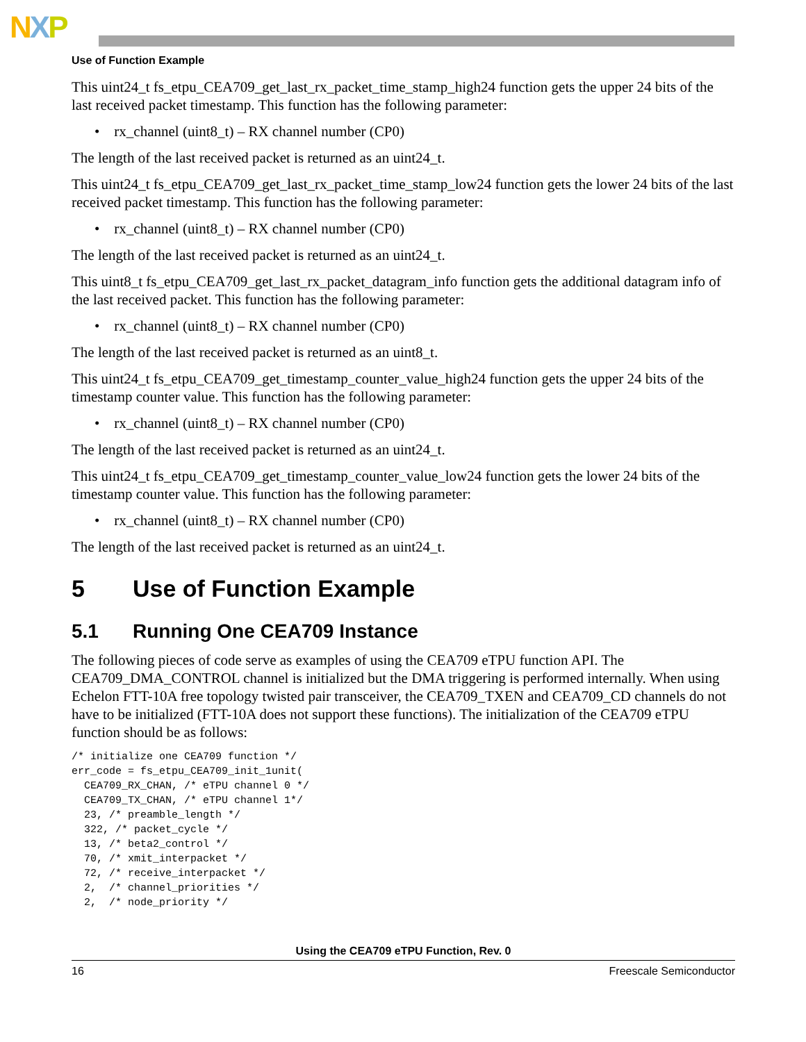NXP
Use of Function Example
This uint24_t fs_etpu_CEA709_get_last_rx_packet_time_stamp_high24 function gets the upper 24 bits of the last received packet timestamp. This function has the following parameter:
• rx_channel (uint8_t) – RX channel number (CP0)
The length of the last received packet is returned as an uint24_t.
This uint24_t fs_etpu_CEA709_get_last_rx_packet_time_stamp_low24 function gets the lower 24 bits of the last received packet timestamp. This function has the following parameter:
• rx_channel (uint8_t) – RX channel number (CP0)
The length of the last received packet is returned as an uint24_t.
This uint8_t fs_etpu_CEA709_get_last_rx_packet_datagram_info function gets the additional datagram info of the last received packet. This function has the following parameter:
• rx_channel (uint8_t) – RX channel number (CP0)
The length of the last received packet is returned as an uint8_t.
This uint24_t fs_etpu_CEA709_get_timestamp_counter_value_high24 function gets the upper 24 bits of the timestamp counter value. This function has the following parameter:
• rx_channel (uint8_t) – RX channel number (CP0)
The length of the last received packet is returned as an uint24_t.
This uint24_t fs_etpu_CEA709_get_timestamp_counter_value_low24 function gets the lower 24 bits of the timestamp counter value. This function has the following parameter:
• rx_channel (uint8_t) – RX channel number (CP0)
The length of the last received packet is returned as an uint24_t.
5 Use of Function Example
5.1 Running One CEA709 Instance
The following pieces of code serve as examples of using the CEA709 eTPU function API. The CEA709_DMA_CONTROL channel is initialized but the DMA triggering is performed internally. When using Echelon FTT-10A free topology twisted pair transceiver, the CEA709_TXEN and CEA709_CD channels do not have to be initialized (FTT-10A does not support these functions). The initialization of the CEA709 eTPU function should be as follows:
/* initialize one CEA709 function */
err_code = fs_etpu_CEA709_init_1unit(
  CEA709_RX_CHAN, /* eTPU channel 0 */
  CEA709_TX_CHAN, /* eTPU channel 1*/
  23, /* preamble_length */
  322, /* packet_cycle */
  13, /* beta2_control */
  70, /* xmit_interpacket */
  72, /* receive_interpacket */
  2,  /* channel_priorities */
  2,  /* node_priority */
Using the CEA709 eTPU Function, Rev. 0
16 Freescale Semiconductor